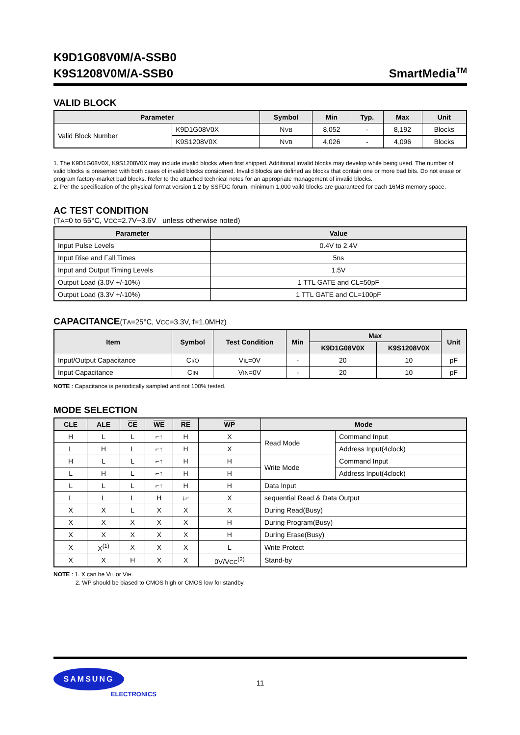K9D1G08V0M/A-SSB0
K9S1208V0M/A-SSB0
SmartMedia<sup>TM</sup>
VALID BLOCK
| Parameter | | Symbol | Min | Typ. | Max | Unit |
| --- | --- | --- | --- | --- | --- | --- |
| Valid Block Number | K9D1G08V0X | N VB | 8,052 | - | 8,192 | Blocks |
| | K9S1208V0X | N VB | 4,026 | - | 4,096 | Blocks |
1. The K9D1G08V0X, K9S1208V0X may include invalid blocks when first shipped. Additional invalid blocks may develop while being used. The number of valid blocks is presented with both cases of invalid blocks considered. Invalid blocks are defined as blocks that contain one or more bad bits. Do not erase or program factory-market bad blocks. Refer to the attached technical notes for an appropriate management of invalid blocks.
2. Per the specification of the physical format version 1.2 by SSFDC forum, minimum 1,000 vaild blocks are guaranteed for each 16MB memory space.
AC TEST CONDITION
(TA=0 to 55°C, VCC=2.7V~3.6V unless otherwise noted)
| Parameter | Value |
| --- | --- |
| Input Pulse Levels | 0.4V to 2.4V |
| Input Rise and Fall Times | 5ns |
| Input and Output Timing Levels | 1.5V |
| Output Load (3.0V +/-10%) | 1 TTL GATE and CL=50pF |
| Output Load (3.3V +/-10%) | 1 TTL GATE and CL=100pF |
CAPACITANCE(TA=25°C, VCC=3.3V, f=1.0MHz)
| Item | Symbol | Test Condition | Min | Max | | Unit |
| --- | --- | --- | --- | --- | --- | --- |
| | | | | K9D1G08V0X | K9S1208V0X | |
| Input/Output Capacitance | C I/O | V IL =0V | - | 20 | 10 | pF |
| Input Capacitance | C IN | V IN =0V | - | 20 | 10 | pF |
NOTE : Capacitance is periodically sampled and not 100% tested.
MODE SELECTION
| CLE | ALE | CE | WE | RE | WP | Mode | |
| --- | --- | --- | --- | --- | --- | --- | --- |
| H | L | L | ⌐↑ | H | X | Read Mode | Command Input |
| L | H | L | ⌐↑ | H | X | | Address Input(4clock) |
| H | L | L | ⌐↑ | H | H | Write Mode | Command Input |
| L | H | L | ⌐↑ | H | H | | Address Input(4clock) |
| L | L | L | ⌐↑ | H | H | Data Input | |
| L | L | L | H | ↓⌐ | X | sequential Read & Data Output | |
| X | X | L | X | X | X | During Read(Busy) | |
| X | X | X | X | X | H | During Program(Busy) | |
| X | X | X | X | X | H | During Erase(Busy) | |
| X | X<sup>(1)</sup> | X | X | X | L | Write Protect | |
| X | X | H | X | X | 0V/V CC<sup>(2)</sup> | Stand-by | |
NOTE : 1. X can be VIL or VIH.
2. WP should be biased to CMOS high or CMOS low for standby.
SAMSUNG
ELECTRONICS
11